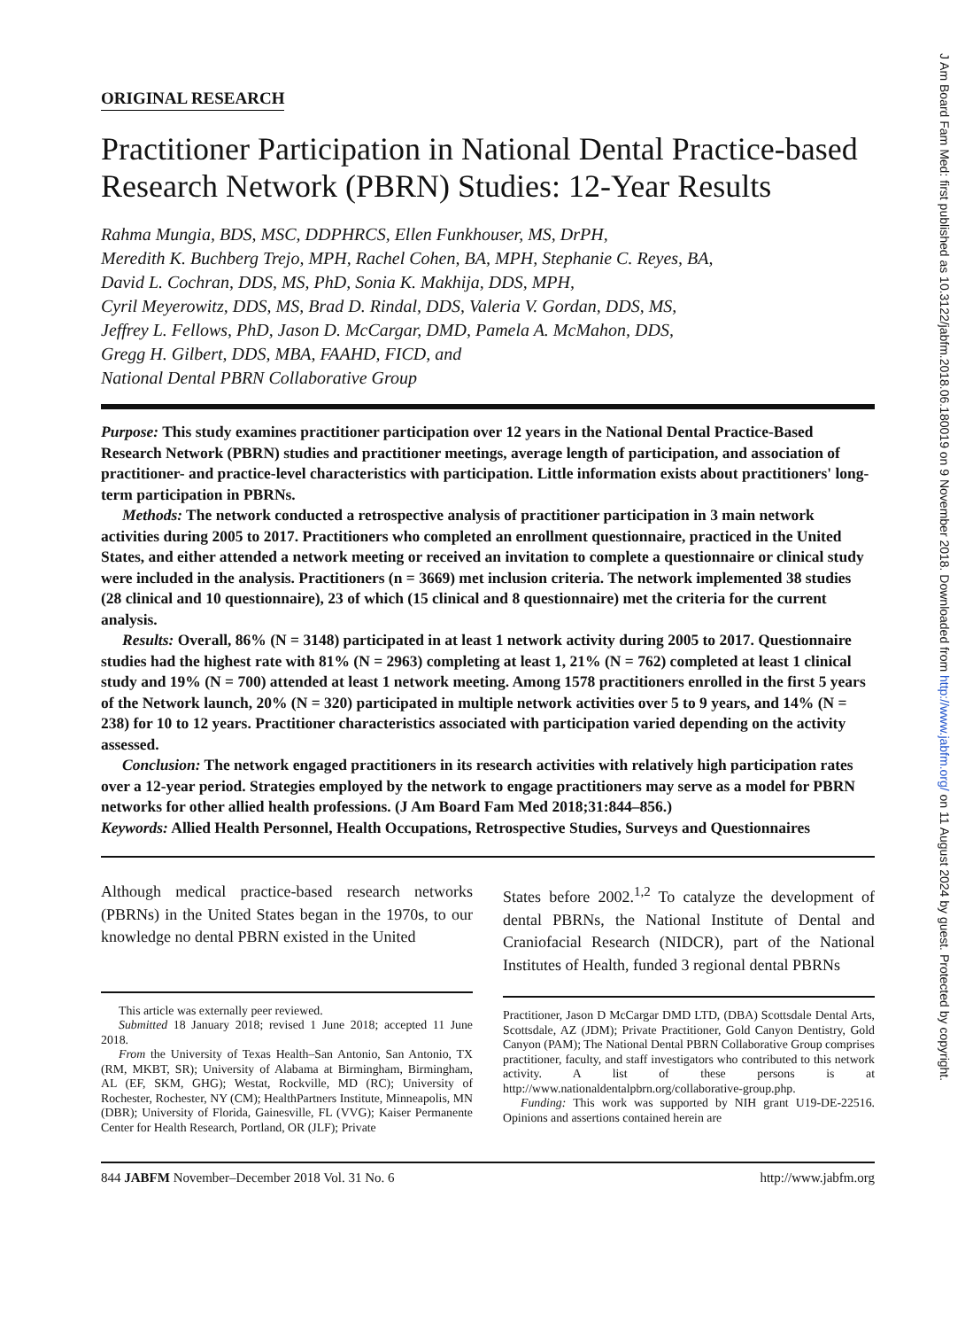ORIGINAL RESEARCH
Practitioner Participation in National Dental Practice-based Research Network (PBRN) Studies: 12-Year Results
Rahma Mungia, BDS, MSC, DDPHRCS, Ellen Funkhouser, MS, DrPH,
Meredith K. Buchberg Trejo, MPH, Rachel Cohen, BA, MPH, Stephanie C. Reyes, BA,
David L. Cochran, DDS, MS, PhD, Sonia K. Makhija, DDS, MPH,
Cyril Meyerowitz, DDS, MS, Brad D. Rindal, DDS, Valeria V. Gordan, DDS, MS,
Jeffrey L. Fellows, PhD, Jason D. McCargar, DMD, Pamela A. McMahon, DDS,
Gregg H. Gilbert, DDS, MBA, FAAHD, FICD, and
National Dental PBRN Collaborative Group
Purpose: This study examines practitioner participation over 12 years in the National Dental Practice-Based Research Network (PBRN) studies and practitioner meetings, average length of participation, and association of practitioner- and practice-level characteristics with participation. Little information exists about practitioners' long-term participation in PBRNs.
Methods: The network conducted a retrospective analysis of practitioner participation in 3 main network activities during 2005 to 2017. Practitioners who completed an enrollment questionnaire, practiced in the United States, and either attended a network meeting or received an invitation to complete a questionnaire or clinical study were included in the analysis. Practitioners (n = 3669) met inclusion criteria. The network implemented 38 studies (28 clinical and 10 questionnaire), 23 of which (15 clinical and 8 questionnaire) met the criteria for the current analysis.
Results: Overall, 86% (N = 3148) participated in at least 1 network activity during 2005 to 2017. Questionnaire studies had the highest rate with 81% (N = 2963) completing at least 1, 21% (N = 762) completed at least 1 clinical study and 19% (N = 700) attended at least 1 network meeting. Among 1578 practitioners enrolled in the first 5 years of the Network launch, 20% (N = 320) participated in multiple network activities over 5 to 9 years, and 14% (N = 238) for 10 to 12 years. Practitioner characteristics associated with participation varied depending on the activity assessed.
Conclusion: The network engaged practitioners in its research activities with relatively high participation rates over a 12-year period. Strategies employed by the network to engage practitioners may serve as a model for PBRN networks for other allied health professions. (J Am Board Fam Med 2018;31:844–856.)
Keywords: Allied Health Personnel, Health Occupations, Retrospective Studies, Surveys and Questionnaires
Although medical practice-based research networks (PBRNs) in the United States began in the 1970s, to our knowledge no dental PBRN existed in the United
This article was externally peer reviewed.
Submitted 18 January 2018; revised 1 June 2018; accepted 11 June 2018.
From the University of Texas Health–San Antonio, San Antonio, TX (RM, MKBT, SR); University of Alabama at Birmingham, Birmingham, AL (EF, SKM, GHG); Westat, Rockville, MD (RC); University of Rochester, Rochester, NY (CM); HealthPartners Institute, Minneapolis, MN (DBR); University of Florida, Gainesville, FL (VVG); Kaiser Permanente Center for Health Research, Portland, OR (JLF); Private
States before 2002.<sup>1,2</sup> To catalyze the development of dental PBRNs, the National Institute of Dental and Craniofacial Research (NIDCR), part of the National Institutes of Health, funded 3 regional dental PBRNs
Practitioner, Jason D McCargar DMD LTD, (DBA) Scottsdale Dental Arts, Scottsdale, AZ (JDM); Private Practitioner, Gold Canyon Dentistry, Gold Canyon (PAM); The National Dental PBRN Collaborative Group comprises practitioner, faculty, and staff investigators who contributed to this network activity. A list of these persons is at http://www.nationaldentalpbrn.org/collaborative-group.php.
Funding: This work was supported by NIH grant U19-DE-22516. Opinions and assertions contained herein are
844 JABFM November–December 2018 Vol. 31 No. 6 http://www.jabfm.org
J Am Board Fam Med: first published as 10.3122/jabfm.2018.06.180019 on 9 November 2018. Downloaded from http://www.jabfm.org/ on 11 August 2024 by guest. Protected by copyright.